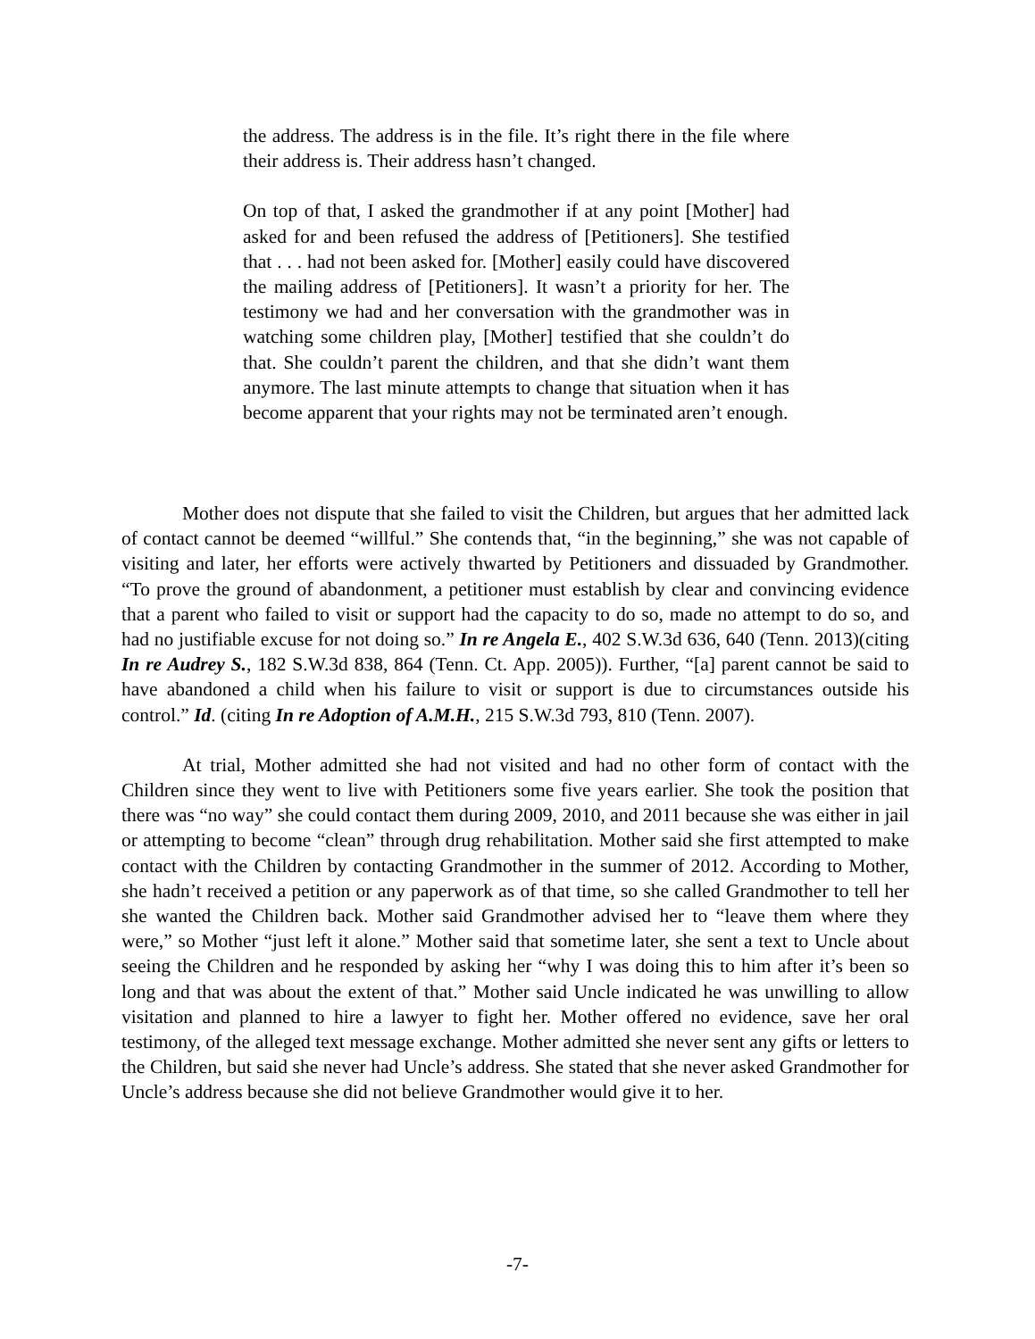the address. The address is in the file. It’s right there in the file where their address is. Their address hasn’t changed.
On top of that, I asked the grandmother if at any point [Mother] had asked for and been refused the address of [Petitioners]. She testified that . . . had not been asked for. [Mother] easily could have discovered the mailing address of [Petitioners]. It wasn’t a priority for her. The testimony we had and her conversation with the grandmother was in watching some children play, [Mother] testified that she couldn’t do that. She couldn’t parent the children, and that she didn’t want them anymore. The last minute attempts to change that situation when it has become apparent that your rights may not be terminated aren’t enough.
Mother does not dispute that she failed to visit the Children, but argues that her admitted lack of contact cannot be deemed “willful.” She contends that, “in the beginning,” she was not capable of visiting and later, her efforts were actively thwarted by Petitioners and dissuaded by Grandmother. “To prove the ground of abandonment, a petitioner must establish by clear and convincing evidence that a parent who failed to visit or support had the capacity to do so, made no attempt to do so, and had no justifiable excuse for not doing so.” In re Angela E., 402 S.W.3d 636, 640 (Tenn. 2013)(citing In re Audrey S., 182 S.W.3d 838, 864 (Tenn. Ct. App. 2005)). Further, “[a] parent cannot be said to have abandoned a child when his failure to visit or support is due to circumstances outside his control.” Id. (citing In re Adoption of A.M.H., 215 S.W.3d 793, 810 (Tenn. 2007).
At trial, Mother admitted she had not visited and had no other form of contact with the Children since they went to live with Petitioners some five years earlier. She took the position that there was “no way” she could contact them during 2009, 2010, and 2011 because she was either in jail or attempting to become “clean” through drug rehabilitation. Mother said she first attempted to make contact with the Children by contacting Grandmother in the summer of 2012. According to Mother, she hadn’t received a petition or any paperwork as of that time, so she called Grandmother to tell her she wanted the Children back. Mother said Grandmother advised her to “leave them where they were,” so Mother “just left it alone.” Mother said that sometime later, she sent a text to Uncle about seeing the Children and he responded by asking her “why I was doing this to him after it’s been so long and that was about the extent of that.” Mother said Uncle indicated he was unwilling to allow visitation and planned to hire a lawyer to fight her. Mother offered no evidence, save her oral testimony, of the alleged text message exchange. Mother admitted she never sent any gifts or letters to the Children, but said she never had Uncle’s address. She stated that she never asked Grandmother for Uncle’s address because she did not believe Grandmother would give it to her.
-7-